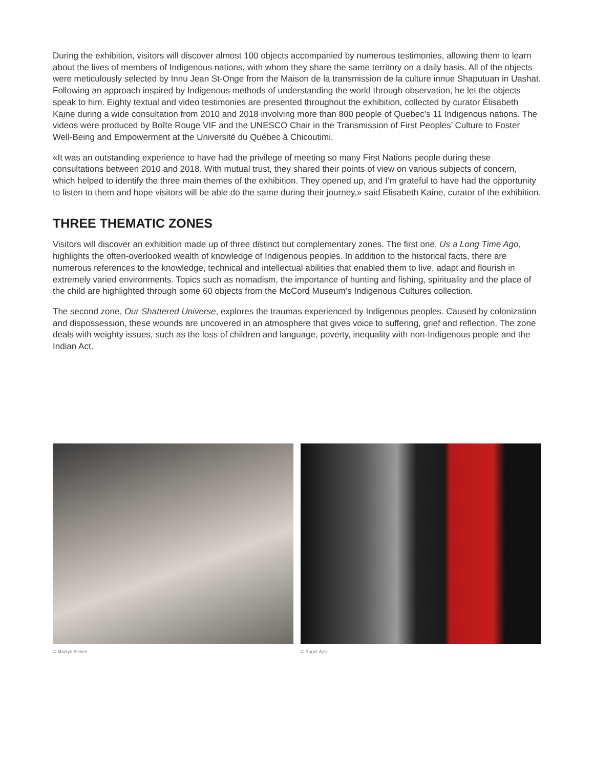During the exhibition, visitors will discover almost 100 objects accompanied by numerous testimonies, allowing them to learn about the lives of members of Indigenous nations, with whom they share the same territory on a daily basis. All of the objects were meticulously selected by Innu Jean St-Onge from the Maison de la transmission de la culture innue Shaputuan in Uashat. Following an approach inspired by Indigenous methods of understanding the world through observation, he let the objects speak to him. Eighty textual and video testimonies are presented throughout the exhibition, collected by curator Élisabeth Kaine during a wide consultation from 2010 and 2018 involving more than 800 people of Quebec’s 11 Indigenous nations. The videos were produced by Boîte Rouge VIF and the UNESCO Chair in the Transmission of First Peoples’ Culture to Foster Well-Being and Empowerment at the Université du Québec à Chicoutimi.
«It was an outstanding experience to have had the privilege of meeting so many First Nations people during these consultations between 2010 and 2018. With mutual trust, they shared their points of view on various subjects of concern, which helped to identify the three main themes of the exhibition. They opened up, and I’m grateful to have had the opportunity to listen to them and hope visitors will be able do the same during their journey,» said Elisabeth Kaine, curator of the exhibition.
THREE THEMATIC ZONES
Visitors will discover an exhibition made up of three distinct but complementary zones. The first one, Us a Long Time Ago, highlights the often-overlooked wealth of knowledge of Indigenous peoples. In addition to the historical facts, there are numerous references to the knowledge, technical and intellectual abilities that enabled them to live, adapt and flourish in extremely varied environments. Topics such as nomadism, the importance of hunting and fishing, spirituality and the place of the child are highlighted through some 60 objects from the McCord Museum’s Indigenous Cultures collection.
The second zone, Our Shattered Universe, explores the traumas experienced by Indigenous peoples. Caused by colonization and dispossession, these wounds are uncovered in an atmosphere that gives voice to suffering, grief and reflection. The zone deals with weighty issues, such as the loss of children and language, poverty, inequality with non-Indigenous people and the Indian Act.
© Marilyn Aitiken © Roger Aziz